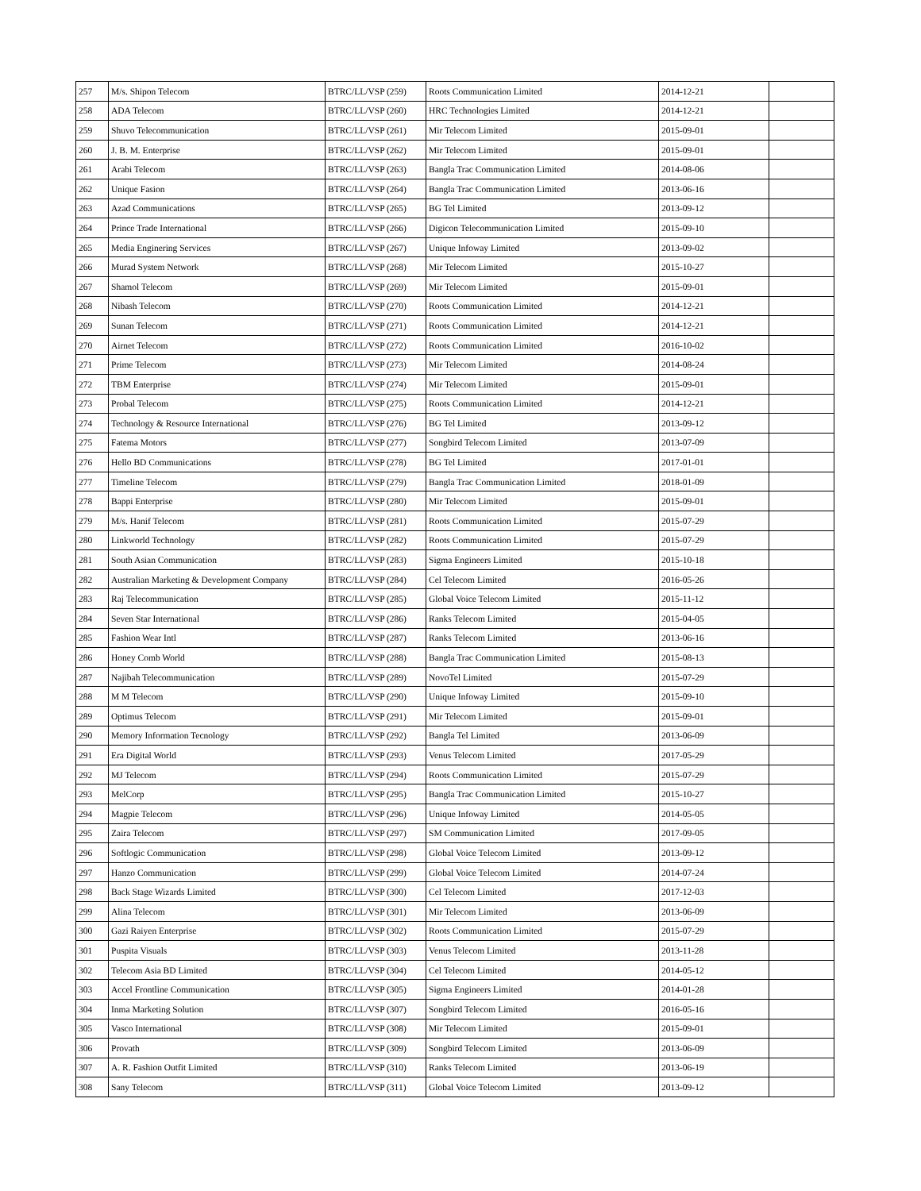| 257 | M/s. Shipon Telecom | BTRC/LL/VSP (259) | Roots Communication Limited | 2014-12-21 | |
| 258 | ADA Telecom | BTRC/LL/VSP (260) | HRC Technologies Limited | 2014-12-21 | |
| 259 | Shuvo Telecommunication | BTRC/LL/VSP (261) | Mir Telecom Limited | 2015-09-01 | |
| 260 | J. B. M. Enterprise | BTRC/LL/VSP (262) | Mir Telecom Limited | 2015-09-01 | |
| 261 | Arabi Telecom | BTRC/LL/VSP (263) | Bangla Trac Communication Limited | 2014-08-06 | |
| 262 | Unique Fasion | BTRC/LL/VSP (264) | Bangla Trac Communication Limited | 2013-06-16 | |
| 263 | Azad Communications | BTRC/LL/VSP (265) | BG Tel Limited | 2013-09-12 | |
| 264 | Prince Trade International | BTRC/LL/VSP (266) | Digicon Telecommunication Limited | 2015-09-10 | |
| 265 | Media Enginering Services | BTRC/LL/VSP (267) | Unique Infoway Limited | 2013-09-02 | |
| 266 | Murad System Network | BTRC/LL/VSP (268) | Mir Telecom Limited | 2015-10-27 | |
| 267 | Shamol Telecom | BTRC/LL/VSP (269) | Mir Telecom Limited | 2015-09-01 | |
| 268 | Nibash Telecom | BTRC/LL/VSP (270) | Roots Communication Limited | 2014-12-21 | |
| 269 | Sunan Telecom | BTRC/LL/VSP (271) | Roots Communication Limited | 2014-12-21 | |
| 270 | Airnet Telecom | BTRC/LL/VSP (272) | Roots Communication Limited | 2016-10-02 | |
| 271 | Prime Telecom | BTRC/LL/VSP (273) | Mir Telecom Limited | 2014-08-24 | |
| 272 | TBM Enterprise | BTRC/LL/VSP (274) | Mir Telecom Limited | 2015-09-01 | |
| 273 | Probal Telecom | BTRC/LL/VSP (275) | Roots Communication Limited | 2014-12-21 | |
| 274 | Technology & Resource International | BTRC/LL/VSP (276) | BG Tel Limited | 2013-09-12 | |
| 275 | Fatema Motors | BTRC/LL/VSP (277) | Songbird Telecom Limited | 2013-07-09 | |
| 276 | Hello BD Communications | BTRC/LL/VSP (278) | BG Tel Limited | 2017-01-01 | |
| 277 | Timeline Telecom | BTRC/LL/VSP (279) | Bangla Trac Communication Limited | 2018-01-09 | |
| 278 | Bappi Enterprise | BTRC/LL/VSP (280) | Mir Telecom Limited | 2015-09-01 | |
| 279 | M/s. Hanif Telecom | BTRC/LL/VSP (281) | Roots Communication Limited | 2015-07-29 | |
| 280 | Linkworld Technology | BTRC/LL/VSP (282) | Roots Communication Limited | 2015-07-29 | |
| 281 | South Asian Communication | BTRC/LL/VSP (283) | Sigma Engineers Limited | 2015-10-18 | |
| 282 | Australian Marketing & Development Company | BTRC/LL/VSP (284) | Cel Telecom Limited | 2016-05-26 | |
| 283 | Raj Telecommunication | BTRC/LL/VSP (285) | Global Voice Telecom Limited | 2015-11-12 | |
| 284 | Seven Star International | BTRC/LL/VSP (286) | Ranks Telecom Limited | 2015-04-05 | |
| 285 | Fashion Wear Intl | BTRC/LL/VSP (287) | Ranks Telecom Limited | 2013-06-16 | |
| 286 | Honey Comb World | BTRC/LL/VSP (288) | Bangla Trac Communication Limited | 2015-08-13 | |
| 287 | Najibah Telecommunication | BTRC/LL/VSP (289) | NovoTel Limited | 2015-07-29 | |
| 288 | M M Telecom | BTRC/LL/VSP (290) | Unique Infoway Limited | 2015-09-10 | |
| 289 | Optimus Telecom | BTRC/LL/VSP (291) | Mir Telecom Limited | 2015-09-01 | |
| 290 | Memory Information Tecnology | BTRC/LL/VSP (292) | Bangla Tel Limited | 2013-06-09 | |
| 291 | Era Digital World | BTRC/LL/VSP (293) | Venus Telecom Limited | 2017-05-29 | |
| 292 | MJ Telecom | BTRC/LL/VSP (294) | Roots Communication Limited | 2015-07-29 | |
| 293 | MelCorp | BTRC/LL/VSP (295) | Bangla Trac Communication Limited | 2015-10-27 | |
| 294 | Magpie Telecom | BTRC/LL/VSP (296) | Unique Infoway Limited | 2014-05-05 | |
| 295 | Zaira Telecom | BTRC/LL/VSP (297) | SM Communication Limited | 2017-09-05 | |
| 296 | Softlogic Communication | BTRC/LL/VSP (298) | Global Voice Telecom Limited | 2013-09-12 | |
| 297 | Hanzo Communication | BTRC/LL/VSP (299) | Global Voice Telecom Limited | 2014-07-24 | |
| 298 | Back Stage Wizards Limited | BTRC/LL/VSP (300) | Cel Telecom Limited | 2017-12-03 | |
| 299 | Alina Telecom | BTRC/LL/VSP (301) | Mir Telecom Limited | 2013-06-09 | |
| 300 | Gazi Raiyen Enterprise | BTRC/LL/VSP (302) | Roots Communication Limited | 2015-07-29 | |
| 301 | Puspita Visuals | BTRC/LL/VSP (303) | Venus Telecom Limited | 2013-11-28 | |
| 302 | Telecom Asia BD Limited | BTRC/LL/VSP (304) | Cel Telecom Limited | 2014-05-12 | |
| 303 | Accel Frontline Communication | BTRC/LL/VSP (305) | Sigma Engineers Limited | 2014-01-28 | |
| 304 | Inma Marketing Solution | BTRC/LL/VSP (307) | Songbird Telecom Limited | 2016-05-16 | |
| 305 | Vasco International | BTRC/LL/VSP (308) | Mir Telecom Limited | 2015-09-01 | |
| 306 | Provath | BTRC/LL/VSP (309) | Songbird Telecom Limited | 2013-06-09 | |
| 307 | A. R. Fashion Outfit Limited | BTRC/LL/VSP (310) | Ranks Telecom Limited | 2013-06-19 | |
| 308 | Sany Telecom | BTRC/LL/VSP (311) | Global Voice Telecom Limited | 2013-09-12 | |